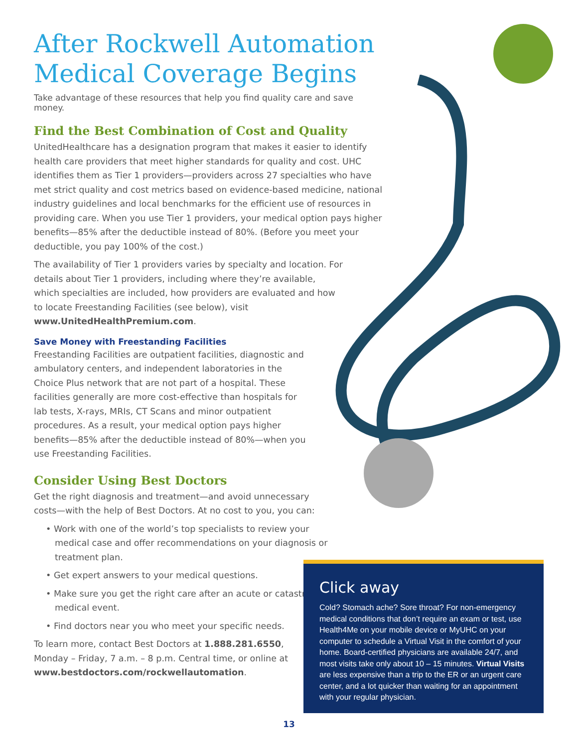After Rockwell Automation Medical Coverage Begins
Take advantage of these resources that help you find quality care and save money.
Find the Best Combination of Cost and Quality
UnitedHealthcare has a designation program that makes it easier to identify health care providers that meet higher standards for quality and cost. UHC identifies them as Tier 1 providers—providers across 27 specialties who have met strict quality and cost metrics based on evidence-based medicine, national industry guidelines and local benchmarks for the efficient use of resources in providing care. When you use Tier 1 providers, your medical option pays higher benefits—85% after the deductible instead of 80%. (Before you meet your deductible, you pay 100% of the cost.)
The availability of Tier 1 providers varies by specialty and location. For details about Tier 1 providers, including where they’re available, which specialties are included, how providers are evaluated and how to locate Freestanding Facilities (see below), visit www.UnitedHealthPremium.com.
Save Money with Freestanding Facilities
Freestanding Facilities are outpatient facilities, diagnostic and ambulatory centers, and independent laboratories in the Choice Plus network that are not part of a hospital. These facilities generally are more cost-effective than hospitals for lab tests, X-rays, MRIs, CT Scans and minor outpatient procedures. As a result, your medical option pays higher benefits—85% after the deductible instead of 80%—when you use Freestanding Facilities.
Consider Using Best Doctors
Get the right diagnosis and treatment—and avoid unnecessary costs—with the help of Best Doctors. At no cost to you, you can:
• Work with one of the world’s top specialists to review your medical case and offer recommendations on your diagnosis or treatment plan.
• Get expert answers to your medical questions.
• Make sure you get the right care after an acute or catastrophic medical event.
• Find doctors near you who meet your specific needs.
To learn more, contact Best Doctors at 1.888.281.6550, Monday – Friday, 7 a.m. – 8 p.m. Central time, or online at www.bestdoctors.com/rockwellautomation.
Click away
Cold? Stomach ache? Sore throat? For non-emergency medical conditions that don’t require an exam or test, use Health4Me on your mobile device or MyUHC on your computer to schedule a Virtual Visit in the comfort of your home. Board-certified physicians are available 24/7, and most visits take only about 10 – 15 minutes. Virtual Visits are less expensive than a trip to the ER or an urgent care center, and a lot quicker than waiting for an appointment with your regular physician.
13